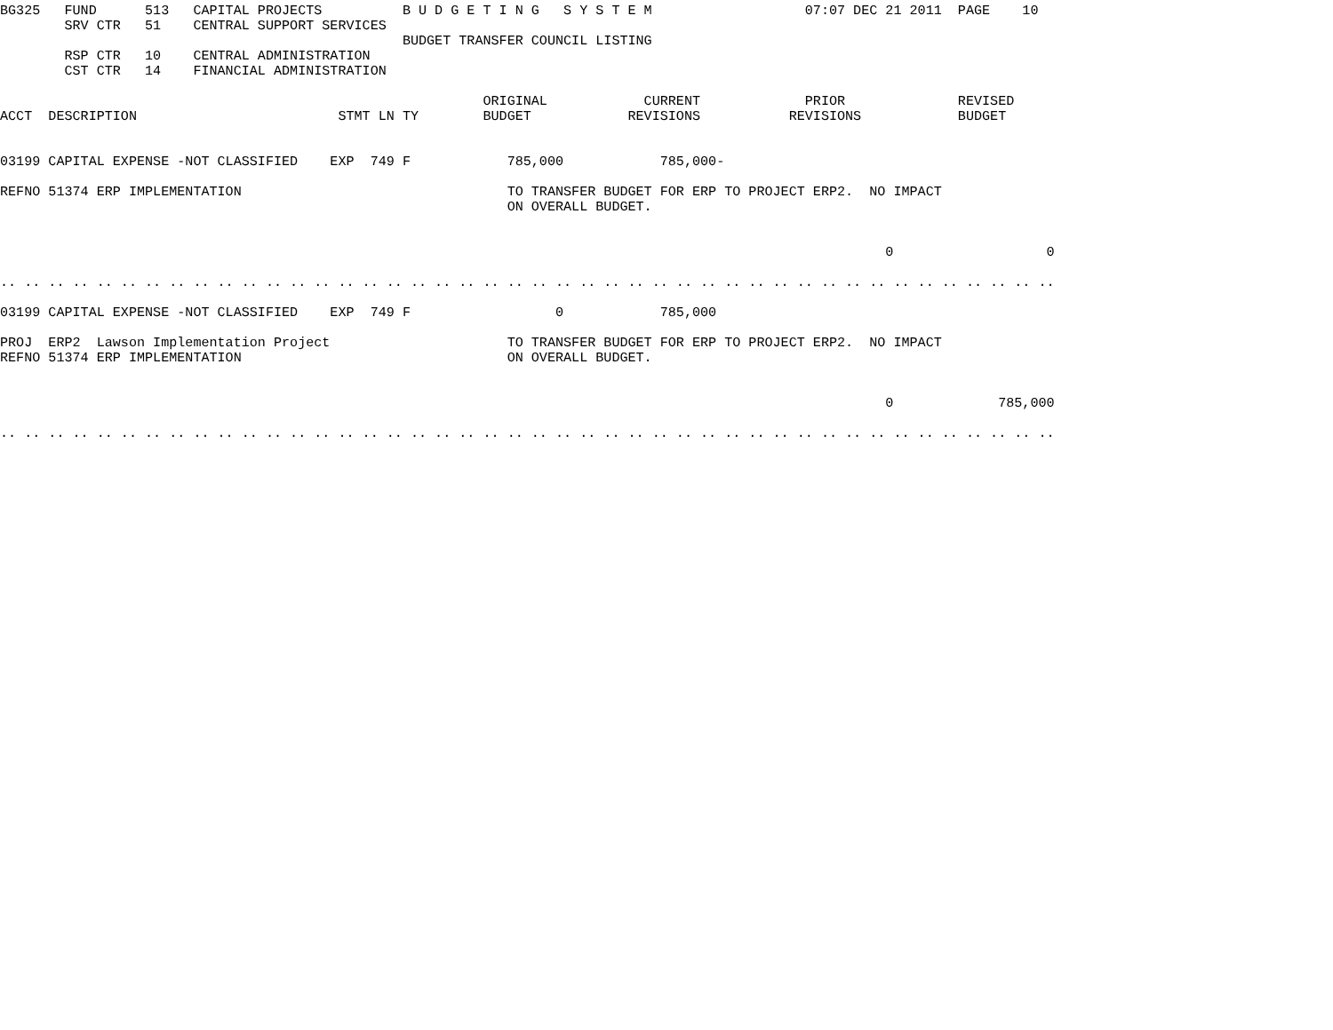BG325   FUND      513   CAPITAL PROJECTS          B U D G E T I N G   S Y S T E M                   07:07 DEC 21 2011  PAGE    10
        SRV CTR   51    CENTRAL SUPPORT SERVICES
                                                  BUDGET TRANSFER COUNCIL LISTING
        RSP CTR   10    CENTRAL ADMINISTRATION
        CST CTR   14    FINANCIAL ADMINISTRATION

                                                            ORIGINAL            CURRENT             PRIOR              REVISED
ACCT  DESCRIPTION                         STMT LN TY        BUDGET            REVISIONS           REVISIONS            BUDGET


03199 CAPITAL EXPENSE -NOT CLASSIFIED    EXP  749 F            785,000            785,000-

REFNO 51374 ERP IMPLEMENTATION                                 TO TRANSFER BUDGET FOR ERP TO PROJECT ERP2.  NO IMPACT
                                                               ON OVERALL BUDGET.


                                                                                                              0                   0

.. .. .. .. .. .. .. .. .. .. .. .. .. .. .. .. .. .. .. .. .. .. .. .. .. .. .. .. .. .. .. .. .. .. .. .. .. .. .. .. .. .. .. ..

03199 CAPITAL EXPENSE -NOT CLASSIFIED    EXP  749 F                  0            785,000

PROJ  ERP2  Lawson Implementation Project                      TO TRANSFER BUDGET FOR ERP TO PROJECT ERP2.  NO IMPACT
REFNO 51374 ERP IMPLEMENTATION                                 ON OVERALL BUDGET.


                                                                                                              0             785,000

.. .. .. .. .. .. .. .. .. .. .. .. .. .. .. .. .. .. .. .. .. .. .. .. .. .. .. .. .. .. .. .. .. .. .. .. .. .. .. .. .. .. .. ..